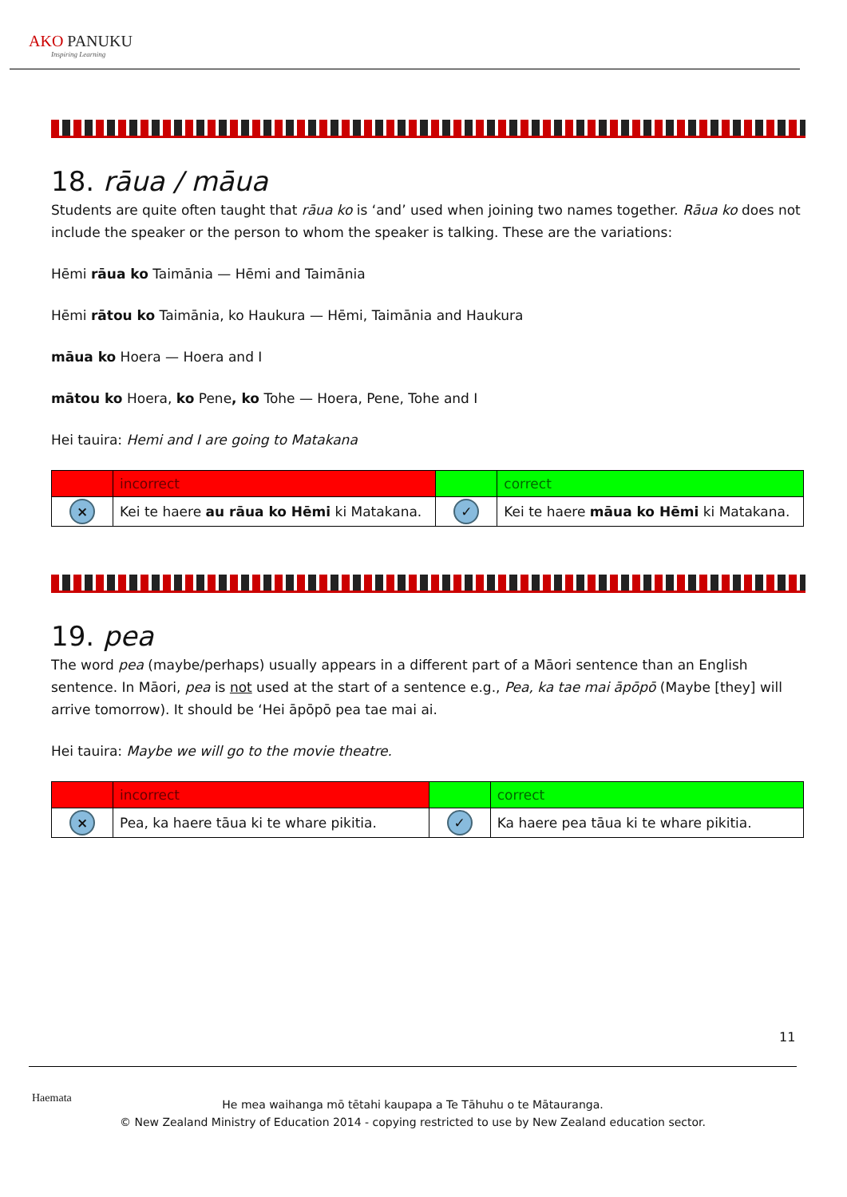AKO PANUKU
Inspiring Learning
18. rāua / māua
Students are quite often taught that rāua ko is ‘and’ used when joining two names together. Rāua ko does not include the speaker or the person to whom the speaker is talking. These are the variations:
Hēmi rāua ko Taimānia — Hēmi and Taimānia
Hēmi rātou ko Taimānia, ko Haukura — Hēmi, Taimānia and Haukura
māua ko Hoera — Hoera and I
mātou ko Hoera, ko Pene, ko Tohe — Hoera, Pene, Tohe and I
Hei tauira: Hemi and I are going to Matakana
| | incorrect | | correct |
| × | Kei te haere au rāua ko Hēmi ki Matakana. | ✓ | Kei te haere māua ko Hēmi ki Matakana. |
19. pea
The word pea (maybe/perhaps) usually appears in a different part of a Māori sentence than an English sentence. In Māori, pea is not used at the start of a sentence e.g., Pea, ka tae mai āpōpō (Maybe [they] will arrive tomorrow). It should be ‘Hei āpōpō pea tae mai ai.
Hei tauira: Maybe we will go to the movie theatre.
| | incorrect | | correct |
| × | Pea, ka haere tāua ki te whare pikitia. | ✓ | Ka haere pea tāua ki te whare pikitia. |
11
Haemata
He mea waihanga mō tētahi kaupapa a Te Tāhuhu o te Mātauranga.
© New Zealand Ministry of Education 2014 - copying restricted to use by New Zealand education sector.